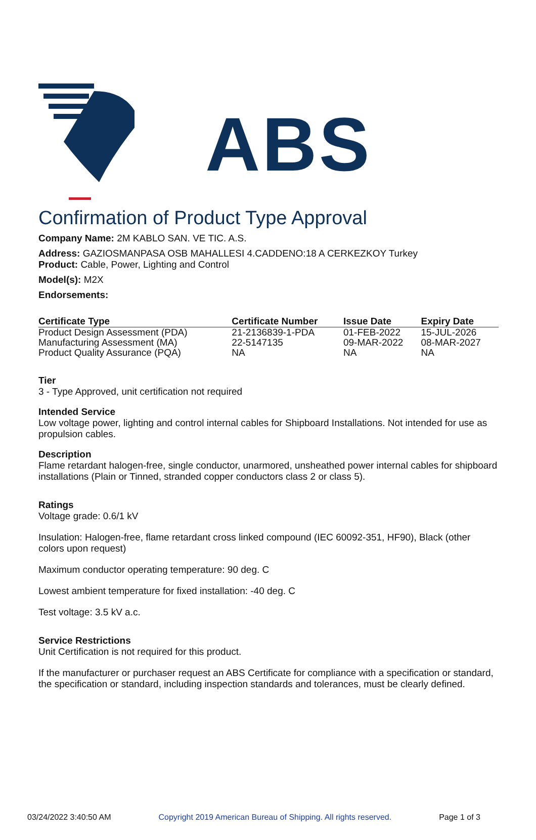ABS
Confirmation of Product Type Approval
Company Name: 2M KABLO SAN. VE TIC. A.S.
Address: GAZIOSMANPASA OSB MAHALLESI 4.CADDENO:18 A CERKEZKOY Turkey
Product: Cable, Power, Lighting and Control
Model(s): M2X
Endorsements:
| Certificate Type | Certificate Number | Issue Date | Expiry Date |
| --- | --- | --- | --- |
| Product Design Assessment (PDA) | 21-2136839-1-PDA | 01-FEB-2022 | 15-JUL-2026 |
| Manufacturing Assessment (MA) | 22-5147135 | 09-MAR-2022 | 08-MAR-2027 |
| Product Quality Assurance (PQA) | NA | NA | NA |
Tier
3 - Type Approved, unit certification not required
Intended Service
Low voltage power, lighting and control internal cables for Shipboard Installations. Not intended for use as propulsion cables.
Description
Flame retardant halogen-free, single conductor, unarmored, unsheathed power internal cables for shipboard installations (Plain or Tinned, stranded copper conductors class 2 or class 5).
Ratings
Voltage grade: 0.6/1 kV
Insulation: Halogen-free, flame retardant cross linked compound (IEC 60092-351, HF90), Black (other colors upon request)
Maximum conductor operating temperature: 90 deg. C
Lowest ambient temperature for fixed installation: -40 deg. C
Test voltage: 3.5 kV a.c.
Service Restrictions
Unit Certification is not required for this product.
If the manufacturer or purchaser request an ABS Certificate for compliance with a specification or standard, the specification or standard, including inspection standards and tolerances, must be clearly defined.
03/24/2022 3:40:50 AM Copyright 2019 American Bureau of Shipping. All rights reserved. Page 1 of 3